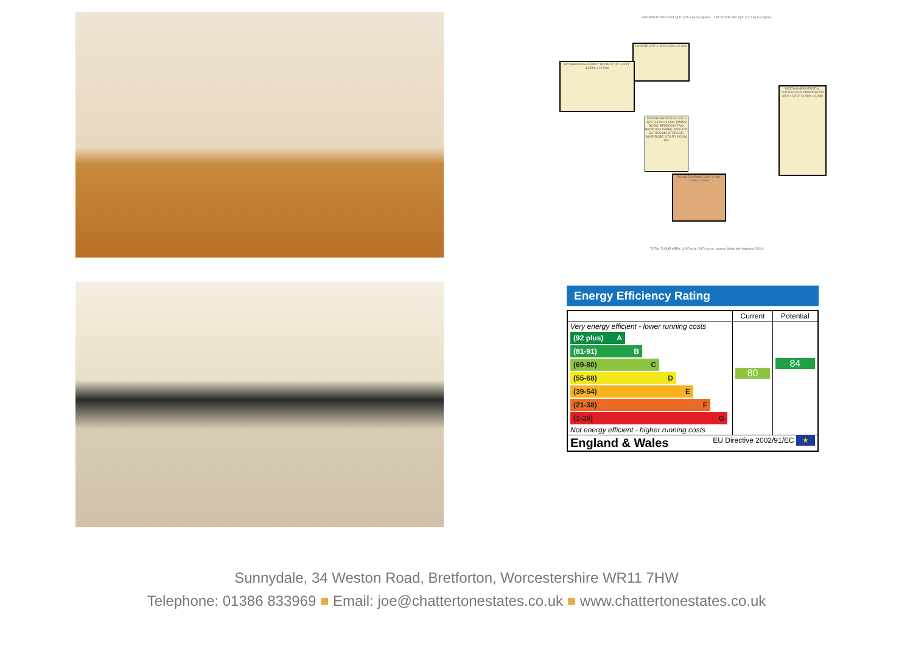GROUND FLOOR 2431 sq.ft. (225.8 sq.m.) approx. 1ST FLOOR 766 sq.ft. (71.2 sq.m.) approx.
LOUNGE 19'9" x 19'5" 6.02m x 5.93m
KITCHEN/DINER/FAMILY ROOM 47'10" x 35'11" 14.58m x 10.94m
MEZZANINE/POTENTIAL FURTHER ACCOMMODATION 39'1" x 19'11" 11.90m x 6.08m
DOUBLE GARAGE 23'0" x 19'8" 7.00m x 6.00m
MASTER BEDROOM 13'6" x 13'1" 4.12m x 4.00m; DINING ROOM; BEDROOM TWO; BEDROOM THREE; ENSUITE; BATHROOM; STORAGE; WARDROBE; UTILITY ROOM; WC
TOTAL FLOOR AREA : 3197 sq.ft. (297.0 sq.m.) approx. Made with Metropix ©2024
Energy Efficiency Rating
| | Current | Potential |
| --- | --- | --- |
| Very energy efficient - lower running costs (92 plus) A (81-91) B (69-80) C (55-68) D (39-54) E (21-38) F (1-20) G Not energy efficient - higher running costs | 80 | 84 |
| England & Wales EU Directive 2002/91/EC ★ | | |
Sunnydale, 34 Weston Road, Bretforton, Worcestershire WR11 7HW
Telephone: 01386 833969 ■ Email: joe@chattertonestates.co.uk ■ www.chattertonestates.co.uk